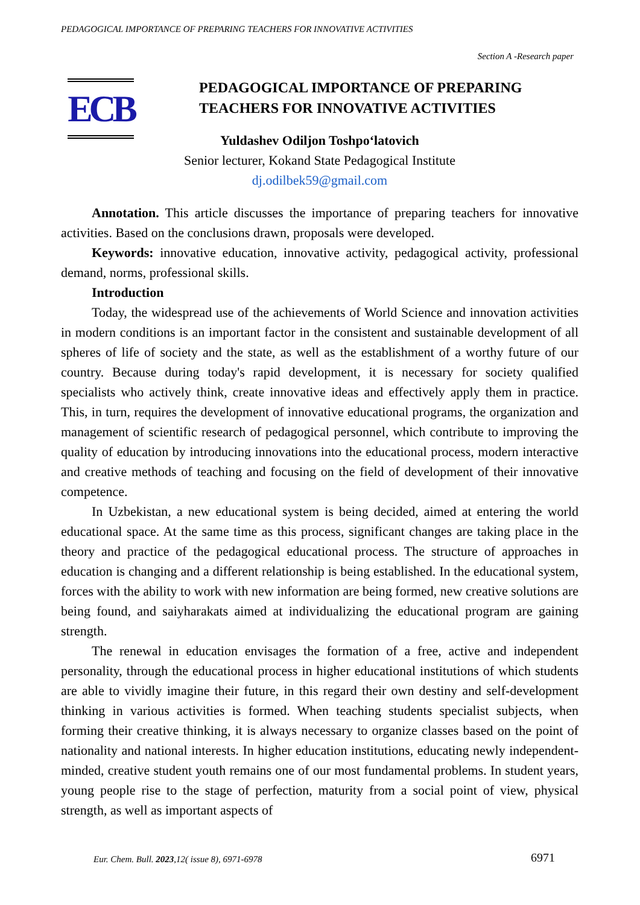PEDAGOGICAL IMPORTANCE OF PREPARING TEACHERS FOR INNOVATIVE ACTIVITIES
Section A -Research paper
ECB
PEDAGOGICAL IMPORTANCE OF PREPARING TEACHERS FOR INNOVATIVE ACTIVITIES
Yuldashev Odiljon Toshpo‘latovich
Senior lecturer, Kokand State Pedagogical Institute
dj.odilbek59@gmail.com
Annotation. This article discusses the importance of preparing teachers for innovative activities. Based on the conclusions drawn, proposals were developed.
Keywords: innovative education, innovative activity, pedagogical activity, professional demand, norms, professional skills.
Introduction
Today, the widespread use of the achievements of World Science and innovation activities in modern conditions is an important factor in the consistent and sustainable development of all spheres of life of society and the state, as well as the establishment of a worthy future of our country. Because during today's rapid development, it is necessary for society qualified specialists who actively think, create innovative ideas and effectively apply them in practice. This, in turn, requires the development of innovative educational programs, the organization and management of scientific research of pedagogical personnel, which contribute to improving the quality of education by introducing innovations into the educational process, modern interactive and creative methods of teaching and focusing on the field of development of their innovative competence.
In Uzbekistan, a new educational system is being decided, aimed at entering the world educational space. At the same time as this process, significant changes are taking place in the theory and practice of the pedagogical educational process. The structure of approaches in education is changing and a different relationship is being established. In the educational system, forces with the ability to work with new information are being formed, new creative solutions are being found, and saiyharakats aimed at individualizing the educational program are gaining strength.
The renewal in education envisages the formation of a free, active and independent personality, through the educational process in higher educational institutions of which students are able to vividly imagine their future, in this regard their own destiny and self-development thinking in various activities is formed. When teaching students specialist subjects, when forming their creative thinking, it is always necessary to organize classes based on the point of nationality and national interests. In higher education institutions, educating newly independent-minded, creative student youth remains one of our most fundamental problems. In student years, young people rise to the stage of perfection, maturity from a social point of view, physical strength, as well as important aspects of
Eur. Chem. Bull. 2023,12( issue 8), 6971-6978
6971